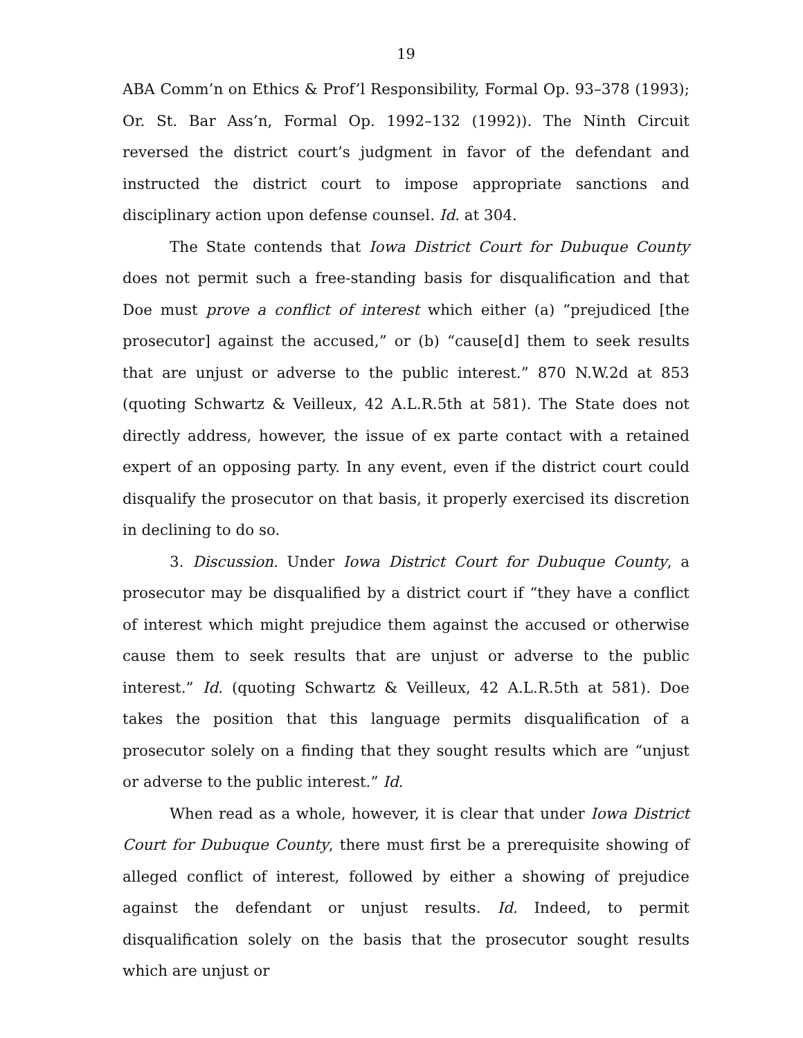19
ABA Comm’n on Ethics & Prof’l Responsibility, Formal Op. 93–378 (1993); Or. St. Bar Ass’n, Formal Op. 1992–132 (1992)). The Ninth Circuit reversed the district court’s judgment in favor of the defendant and instructed the district court to impose appropriate sanctions and disciplinary action upon defense counsel. Id. at 304.
The State contends that Iowa District Court for Dubuque County does not permit such a free-standing basis for disqualification and that Doe must prove a conflict of interest which either (a) “prejudiced [the prosecutor] against the accused,” or (b) “cause[d] them to seek results that are unjust or adverse to the public interest.” 870 N.W.2d at 853 (quoting Schwartz & Veilleux, 42 A.L.R.5th at 581). The State does not directly address, however, the issue of ex parte contact with a retained expert of an opposing party. In any event, even if the district court could disqualify the prosecutor on that basis, it properly exercised its discretion in declining to do so.
3. Discussion. Under Iowa District Court for Dubuque County, a prosecutor may be disqualified by a district court if “they have a conflict of interest which might prejudice them against the accused or otherwise cause them to seek results that are unjust or adverse to the public interest.” Id. (quoting Schwartz & Veilleux, 42 A.L.R.5th at 581). Doe takes the position that this language permits disqualification of a prosecutor solely on a finding that they sought results which are “unjust or adverse to the public interest.” Id.
When read as a whole, however, it is clear that under Iowa District Court for Dubuque County, there must first be a prerequisite showing of alleged conflict of interest, followed by either a showing of prejudice against the defendant or unjust results. Id. Indeed, to permit disqualification solely on the basis that the prosecutor sought results which are unjust or